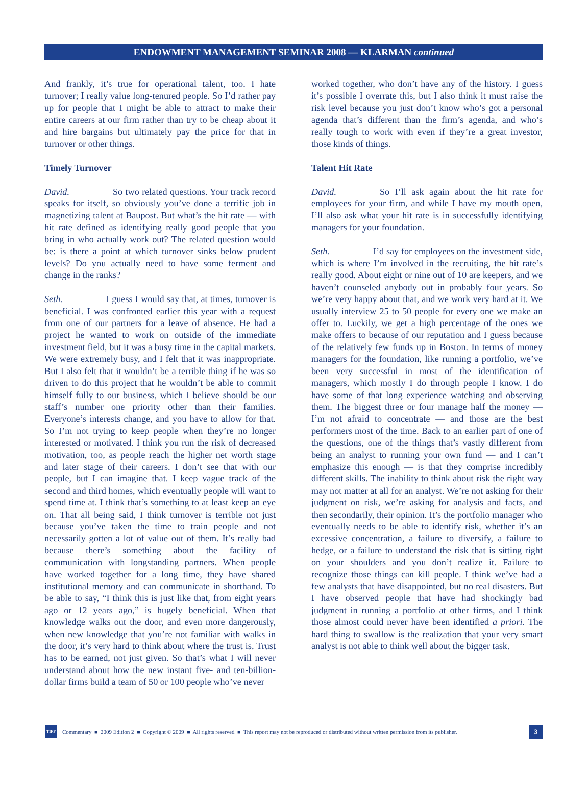ENDOWMENT MANAGEMENT SEMINAR 2008 — KLARMAN continued
And frankly, it’s true for operational talent, too. I hate turnover; I really value long-tenured people. So I’d rather pay up for people that I might be able to attract to make their entire careers at our firm rather than try to be cheap about it and hire bargains but ultimately pay the price for that in turnover or other things.
Timely Turnover
David. So two related questions. Your track record speaks for itself, so obviously you’ve done a terrific job in magnetizing talent at Baupost. But what’s the hit rate — with hit rate defined as identifying really good people that you bring in who actually work out? The related question would be: is there a point at which turnover sinks below prudent levels? Do you actually need to have some ferment and change in the ranks?
Seth. I guess I would say that, at times, turnover is beneficial. I was confronted earlier this year with a request from one of our partners for a leave of absence. He had a project he wanted to work on outside of the immediate investment field, but it was a busy time in the capital markets. We were extremely busy, and I felt that it was inappropriate. But I also felt that it wouldn’t be a terrible thing if he was so driven to do this project that he wouldn’t be able to commit himself fully to our business, which I believe should be our staff’s number one priority other than their families. Everyone’s interests change, and you have to allow for that. So I’m not trying to keep people when they’re no longer interested or motivated. I think you run the risk of decreased motivation, too, as people reach the higher net worth stage and later stage of their careers. I don’t see that with our people, but I can imagine that. I keep vague track of the second and third homes, which eventually people will want to spend time at. I think that’s something to at least keep an eye on. That all being said, I think turnover is terrible not just because you’ve taken the time to train people and not necessarily gotten a lot of value out of them. It’s really bad because there’s something about the facility of communication with longstanding partners. When people have worked together for a long time, they have shared institutional memory and can communicate in shorthand. To be able to say, “I think this is just like that, from eight years ago or 12 years ago,” is hugely beneficial. When that knowledge walks out the door, and even more dangerously, when new knowledge that you’re not familiar with walks in the door, it’s very hard to think about where the trust is. Trust has to be earned, not just given. So that’s what I will never understand about how the new instant five- and ten-billion-dollar firms build a team of 50 or 100 people who’ve never
worked together, who don’t have any of the history. I guess it’s possible I overrate this, but I also think it must raise the risk level because you just don’t know who’s got a personal agenda that’s different than the firm’s agenda, and who’s really tough to work with even if they’re a great investor, those kinds of things.
Talent Hit Rate
David. So I’ll ask again about the hit rate for employees for your firm, and while I have my mouth open, I’ll also ask what your hit rate is in successfully identifying managers for your foundation.
Seth. I’d say for employees on the investment side, which is where I’m involved in the recruiting, the hit rate’s really good. About eight or nine out of 10 are keepers, and we haven’t counseled anybody out in probably four years. So we’re very happy about that, and we work very hard at it. We usually interview 25 to 50 people for every one we make an offer to. Luckily, we get a high percentage of the ones we make offers to because of our reputation and I guess because of the relatively few funds up in Boston. In terms of money managers for the foundation, like running a portfolio, we’ve been very successful in most of the identification of managers, which mostly I do through people I know. I do have some of that long experience watching and observing them. The biggest three or four manage half the money — I’m not afraid to concentrate — and those are the best performers most of the time. Back to an earlier part of one of the questions, one of the things that’s vastly different from being an analyst to running your own fund — and I can’t emphasize this enough — is that they comprise incredibly different skills. The inability to think about risk the right way may not matter at all for an analyst. We’re not asking for their judgment on risk, we’re asking for analysis and facts, and then secondarily, their opinion. It’s the portfolio manager who eventually needs to be able to identify risk, whether it’s an excessive concentration, a failure to diversify, a failure to hedge, or a failure to understand the risk that is sitting right on your shoulders and you don’t realize it. Failure to recognize those things can kill people. I think we’ve had a few analysts that have disappointed, but no real disasters. But I have observed people that have had shockingly bad judgment in running a portfolio at other firms, and I think those almost could never have been identified a priori. The hard thing to swallow is the realization that your very smart analyst is not able to think well about the bigger task.
TIFF
Commentary ■ 2009 Edition 2 ■ Copyright © 2009 ■ All rights reserved ■ This report may not be reproduced or distributed without written permission from its publisher.
3